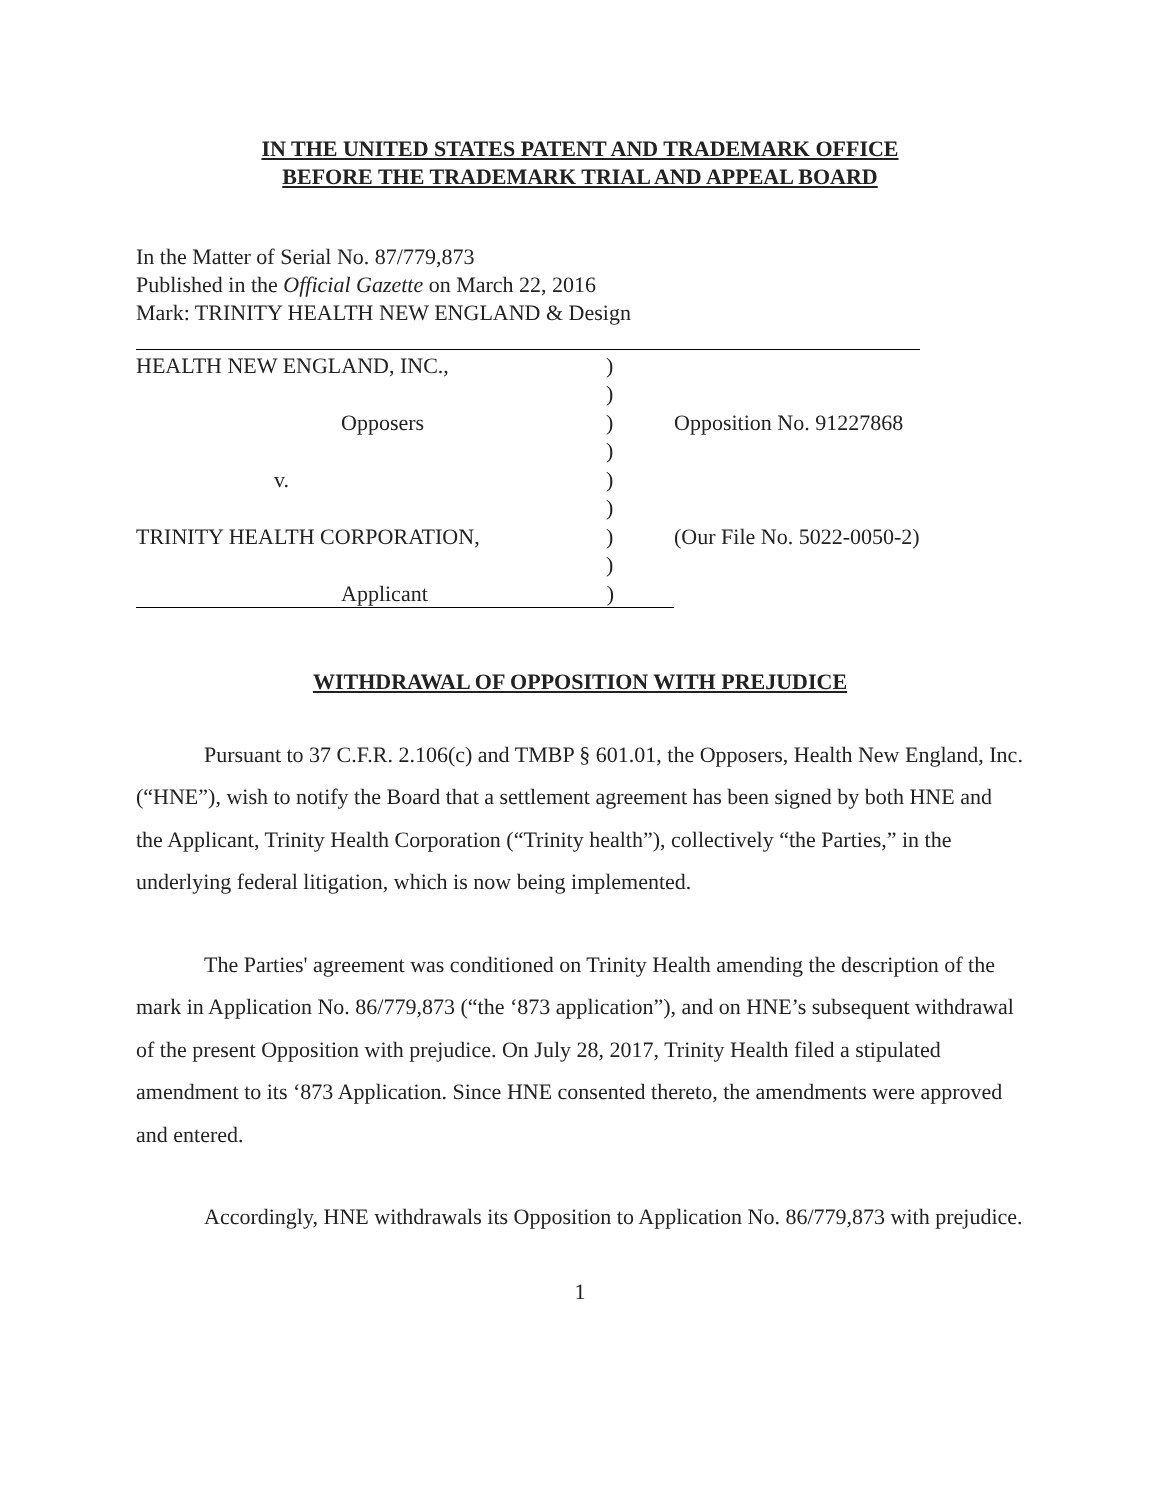IN THE UNITED STATES PATENT AND TRADEMARK OFFICE
BEFORE THE TRADEMARK TRIAL AND APPEAL BOARD
In the Matter of Serial No. 87/779,873
Published in the Official Gazette on March 22, 2016
Mark: TRINITY HEALTH NEW ENGLAND & Design
| HEALTH NEW ENGLAND, INC., | ) | |
| | ) | |
| Opposers | ) | Opposition No. 91227868 |
| | ) | |
| v. | ) | |
| | ) | |
| TRINITY HEALTH CORPORATION, | ) | (Our File No. 5022-0050-2) |
| | ) | |
| Applicant | ) | |
WITHDRAWAL OF OPPOSITION WITH PREJUDICE
Pursuant to 37 C.F.R. 2.106(c) and TMBP § 601.01, the Opposers, Health New England, Inc. (“HNE”), wish to notify the Board that a settlement agreement has been signed by both HNE and the Applicant, Trinity Health Corporation (“Trinity health”), collectively “the Parties,” in the underlying federal litigation, which is now being implemented.
The Parties' agreement was conditioned on Trinity Health amending the description of the mark in Application No. 86/779,873 (“the ‘873 application”), and on HNE’s subsequent withdrawal of the present Opposition with prejudice. On July 28, 2017, Trinity Health filed a stipulated amendment to its ‘873 Application. Since HNE consented thereto, the amendments were approved and entered.
Accordingly, HNE withdrawals its Opposition to Application No. 86/779,873 with prejudice.
1